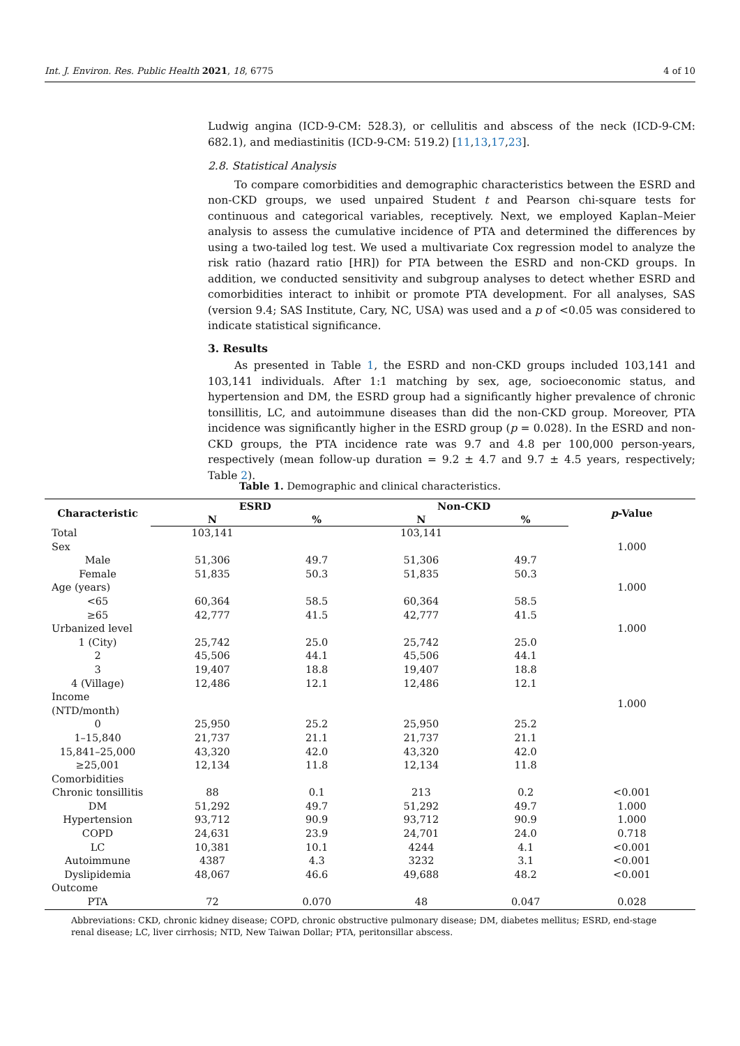Int. J. Environ. Res. Public Health 2021, 18, 6775 4 of 10
Ludwig angina (ICD-9-CM: 528.3), or cellulitis and abscess of the neck (ICD-9-CM: 682.1), and mediastinitis (ICD-9-CM: 519.2) [11,13,17,23].
2.8. Statistical Analysis
To compare comorbidities and demographic characteristics between the ESRD and non-CKD groups, we used unpaired Student t and Pearson chi-square tests for continuous and categorical variables, receptively. Next, we employed Kaplan–Meier analysis to assess the cumulative incidence of PTA and determined the differences by using a two-tailed log test. We used a multivariate Cox regression model to analyze the risk ratio (hazard ratio [HR]) for PTA between the ESRD and non-CKD groups. In addition, we conducted sensitivity and subgroup analyses to detect whether ESRD and comorbidities interact to inhibit or promote PTA development. For all analyses, SAS (version 9.4; SAS Institute, Cary, NC, USA) was used and a p of <0.05 was considered to indicate statistical significance.
3. Results
As presented in Table 1, the ESRD and non-CKD groups included 103,141 and 103,141 individuals. After 1:1 matching by sex, age, socioeconomic status, and hypertension and DM, the ESRD group had a significantly higher prevalence of chronic tonsillitis, LC, and autoimmune diseases than did the non-CKD group. Moreover, PTA incidence was significantly higher in the ESRD group (p = 0.028). In the ESRD and non-CKD groups, the PTA incidence rate was 9.7 and 4.8 per 100,000 person-years, respectively (mean follow-up duration = 9.2 ± 4.7 and 9.7 ± 4.5 years, respectively; Table 2).
Table 1. Demographic and clinical characteristics.
| Characteristic | ESRD | | Non-CKD | | p -Value |
| --- | --- | --- | --- | --- | --- |
| | N | % | N | % | |
| Total | 103,141 | | 103,141 | | |
| Sex | | | | | 1.000 |
| Male | 51,306 | 49.7 | 51,306 | 49.7 | |
| Female | 51,835 | 50.3 | 51,835 | 50.3 | |
| Age (years) | | | | | 1.000 |
| <65 | 60,364 | 58.5 | 60,364 | 58.5 | |
| ≥65 | 42,777 | 41.5 | 42,777 | 41.5 | |
| Urbanized level | | | | | 1.000 |
| 1 (City) | 25,742 | 25.0 | 25,742 | 25.0 | |
| 2 | 45,506 | 44.1 | 45,506 | 44.1 | |
| 3 | 19,407 | 18.8 | 19,407 | 18.8 | |
| 4 (Village) | 12,486 | 12.1 | 12,486 | 12.1 | |
| Income (NTD/month) | | | | | 1.000 |
| 0 | 25,950 | 25.2 | 25,950 | 25.2 | |
| 1–15,840 | 21,737 | 21.1 | 21,737 | 21.1 | |
| 15,841–25,000 | 43,320 | 42.0 | 43,320 | 42.0 | |
| ≥25,001 | 12,134 | 11.8 | 12,134 | 11.8 | |
| Comorbidities | | | | | |
| Chronic tonsillitis | 88 | 0.1 | 213 | 0.2 | <0.001 |
| DM | 51,292 | 49.7 | 51,292 | 49.7 | 1.000 |
| Hypertension | 93,712 | 90.9 | 93,712 | 90.9 | 1.000 |
| COPD | 24,631 | 23.9 | 24,701 | 24.0 | 0.718 |
| LC | 10,381 | 10.1 | 4244 | 4.1 | <0.001 |
| Autoimmune | 4387 | 4.3 | 3232 | 3.1 | <0.001 |
| Dyslipidemia | 48,067 | 46.6 | 49,688 | 48.2 | <0.001 |
| Outcome | | | | | |
| PTA | 72 | 0.070 | 48 | 0.047 | 0.028 |
Abbreviations: CKD, chronic kidney disease; COPD, chronic obstructive pulmonary disease; DM, diabetes mellitus; ESRD, end-stage renal disease; LC, liver cirrhosis; NTD, New Taiwan Dollar; PTA, peritonsillar abscess.